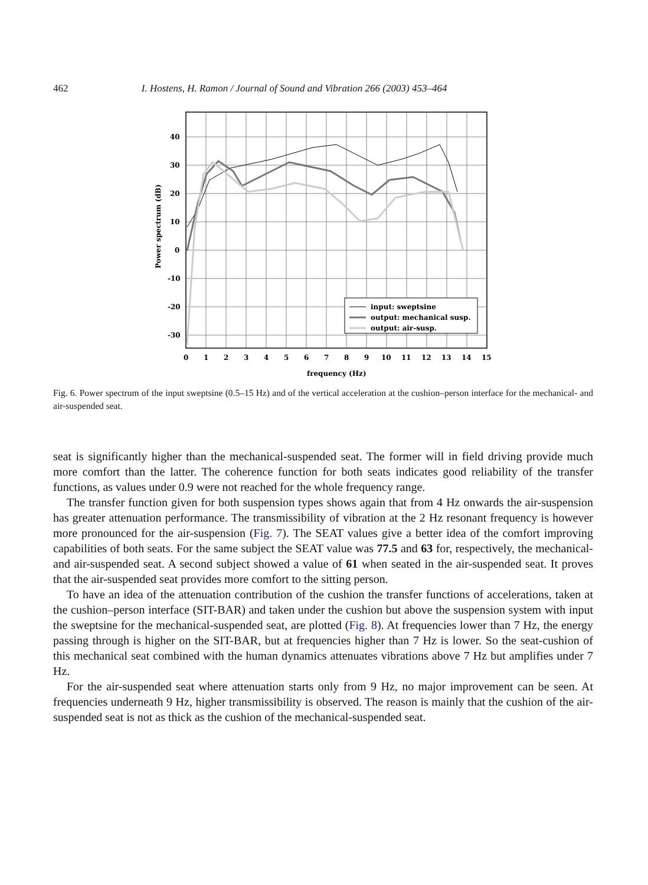462 I. Hostens, H. Ramon / Journal of Sound and Vibration 266 (2003) 453–464
input: sweptsine
output: mechanical susp.
output: air-susp.
40
30
20
10
0
-10
-20
-30
0
1
2
3
4
5
6
7
8
9
10
11
12
13
14
15
frequency (Hz)
Power spectrum (dB)
Fig. 6. Power spectrum of the input sweptsine (0.5–15 Hz) and of the vertical acceleration at the cushion–person interface for the mechanical- and air-suspended seat.
seat is significantly higher than the mechanical-suspended seat. The former will in field driving provide much more comfort than the latter. The coherence function for both seats indicates good reliability of the transfer functions, as values under 0.9 were not reached for the whole frequency range.
The transfer function given for both suspension types shows again that from 4 Hz onwards the air-suspension has greater attenuation performance. The transmissibility of vibration at the 2 Hz resonant frequency is however more pronounced for the air-suspension (Fig. 7). The SEAT values give a better idea of the comfort improving capabilities of both seats. For the same subject the SEAT value was 77.5 and 63 for, respectively, the mechanical- and air-suspended seat. A second subject showed a value of 61 when seated in the air-suspended seat. It proves that the air-suspended seat provides more comfort to the sitting person.
To have an idea of the attenuation contribution of the cushion the transfer functions of accelerations, taken at the cushion–person interface (SIT-BAR) and taken under the cushion but above the suspension system with input the sweptsine for the mechanical-suspended seat, are plotted (Fig. 8). At frequencies lower than 7 Hz, the energy passing through is higher on the SIT-BAR, but at frequencies higher than 7 Hz is lower. So the seat-cushion of this mechanical seat combined with the human dynamics attenuates vibrations above 7 Hz but amplifies under 7 Hz.
For the air-suspended seat where attenuation starts only from 9 Hz, no major improvement can be seen. At frequencies underneath 9 Hz, higher transmissibility is observed. The reason is mainly that the cushion of the air-suspended seat is not as thick as the cushion of the mechanical-suspended seat.